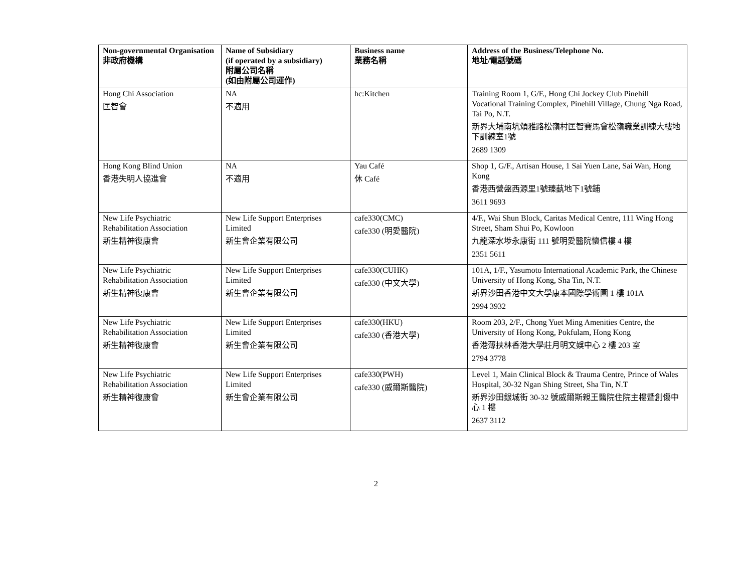| Non-governmental Organisation 非政府機構 | Name of Subsidiary (if operated by a subsidiary) 附屬公司名稱 (如由附屬公司運作) | Business name 業務名稱 | Address of the Business/Telephone No. 地址/電話號碼 |
| --- | --- | --- | --- |
| Hong Chi Association 匡智會 | NA 不適用 | hc:Kitchen | Training Room 1, G/F., Hong Chi Jockey Club Pinehill Vocational Training Complex, Pinehill Village, Chung Nga Road, Tai Po, N.T. 新界大埔南坑頌雅路松嶺村匡智賽馬會松嶺職業訓練大樓地下訓練室1號 2689 1309 |
| Hong Kong Blind Union 香港失明人協進會 | NA 不適用 | Yau Café 休 Café | Shop 1, G/F., Artisan House, 1 Sai Yuen Lane, Sai Wan, Hong Kong 香港西營盤西源里1號臻蓺地下1號鋪 3611 9693 |
| New Life Psychiatric Rehabilitation Association 新生精神復康會 | New Life Support Enterprises Limited 新生會企業有限公司 | cafe330(CMC) cafe330 (明愛醫院) | 4/F., Wai Shun Block, Caritas Medical Centre, 111 Wing Hong Street, Sham Shui Po, Kowloon 九龍深水埗永康街 111 號明愛醫院懷信樓 4 樓 2351 5611 |
| New Life Psychiatric Rehabilitation Association 新生精神復康會 | New Life Support Enterprises Limited 新生會企業有限公司 | cafe330(CUHK) cafe330 (中文大學) | 101A, 1/F., Yasumoto International Academic Park, the Chinese University of Hong Kong, Sha Tin, N.T. 新界沙田香港中文大學康本國際學術園 1 樓 101A 2994 3932 |
| New Life Psychiatric Rehabilitation Association 新生精神復康會 | New Life Support Enterprises Limited 新生會企業有限公司 | cafe330(HKU) cafe330 (香港大學) | Room 203, 2/F., Chong Yuet Ming Amenities Centre, the University of Hong Kong, Pokfulam, Hong Kong 香港薄扶林香港大學莊月明文娛中心 2 樓 203 室 2794 3778 |
| New Life Psychiatric Rehabilitation Association 新生精神復康會 | New Life Support Enterprises Limited 新生會企業有限公司 | cafe330(PWH) cafe330 (威爾斯醫院) | Level 1, Main Clinical Block & Trauma Centre, Prince of Wales Hospital, 30-32 Ngan Shing Street, Sha Tin, N.T 新界沙田銀城街 30-32 號威爾斯親王醫院住院主樓暨創傷中心 1 樓 2637 3112 |
2